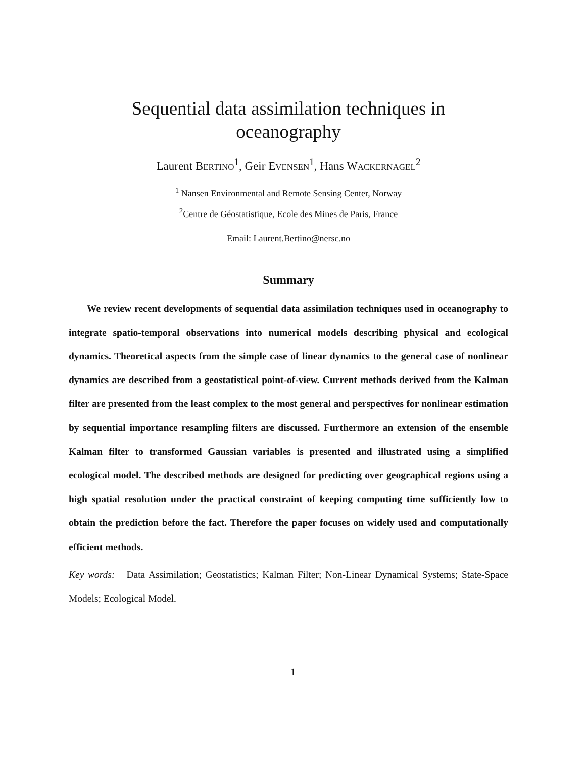Sequential data assimilation techniques in
oceanography
Laurent BERTINO<sup>1</sup>, Geir EVENSEN<sup>1</sup>, Hans WACKERNAGEL<sup>2</sup>
<sup>1</sup> Nansen Environmental and Remote Sensing Center, Norway
<sup>2</sup> Centre de Géostatistique, Ecole des Mines de Paris, France
Email: Laurent.Bertino@nersc.no
Summary
We review recent developments of sequential data assimilation techniques used in oceanography to integrate spatio-temporal observations into numerical models describing physical and ecological dynamics. Theoretical aspects from the simple case of linear dynamics to the general case of nonlinear dynamics are described from a geostatistical point-of-view. Current methods derived from the Kalman filter are presented from the least complex to the most general and perspectives for nonlinear estimation by sequential importance resampling filters are discussed. Furthermore an extension of the ensemble Kalman filter to transformed Gaussian variables is presented and illustrated using a simplified ecological model. The described methods are designed for predicting over geographical regions using a high spatial resolution under the practical constraint of keeping computing time sufficiently low to obtain the prediction before the fact. Therefore the paper focuses on widely used and computationally efficient methods.
Key words: Data Assimilation; Geostatistics; Kalman Filter; Non-Linear Dynamical Systems; State-Space Models; Ecological Model.
1